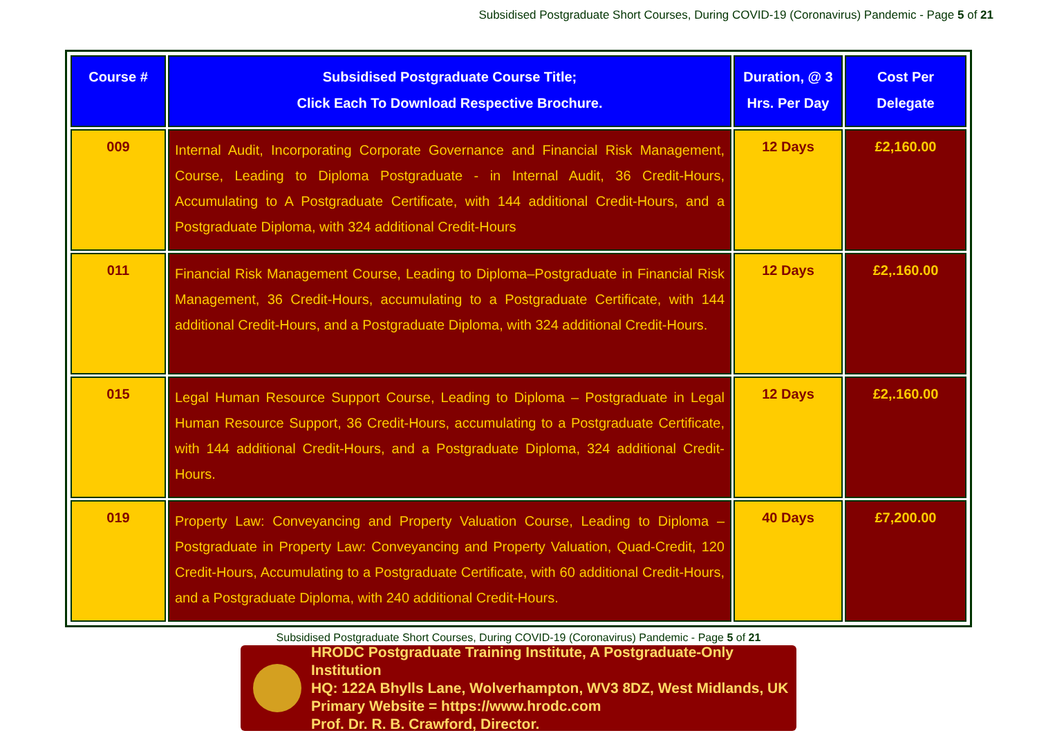Subsidised Postgraduate Short Courses, During COVID-19 (Coronavirus) Pandemic - Page 5 of 21
| Course # | Subsidised Postgraduate Course Title; Click Each To Download Respective Brochure. | Duration, @ 3 Hrs. Per Day | Cost Per Delegate |
| --- | --- | --- | --- |
| 009 | Internal Audit, Incorporating Corporate Governance and Financial Risk Management, Course, Leading to Diploma Postgraduate - in Internal Audit, 36 Credit-Hours, Accumulating to A Postgraduate Certificate, with 144 additional Credit-Hours, and a Postgraduate Diploma, with 324 additional Credit-Hours | 12 Days | £2,160.00 |
| 011 | Financial Risk Management Course, Leading to Diploma–Postgraduate in Financial Risk Management, 36 Credit-Hours, accumulating to a Postgraduate Certificate, with 144 additional Credit-Hours, and a Postgraduate Diploma, with 324 additional Credit-Hours. | 12 Days | £2,.160.00 |
| 015 | Legal Human Resource Support Course, Leading to Diploma – Postgraduate in Legal Human Resource Support, 36 Credit-Hours, accumulating to a Postgraduate Certificate, with 144 additional Credit-Hours, and a Postgraduate Diploma, 324 additional Credit-Hours. | 12 Days | £2,.160.00 |
| 019 | Property Law: Conveyancing and Property Valuation Course, Leading to Diploma – Postgraduate in Property Law: Conveyancing and Property Valuation, Quad-Credit, 120 Credit-Hours, Accumulating to a Postgraduate Certificate, with 60 additional Credit-Hours, and a Postgraduate Diploma, with 240 additional Credit-Hours. | 40 Days | £7,200.00 |
Subsidised Postgraduate Short Courses, During COVID-19 (Coronavirus) Pandemic - Page 5 of 21
HRODC Postgraduate Training Institute, A Postgraduate-Only Institution
HQ: 122A Bhylls Lane, Wolverhampton, WV3 8DZ, West Midlands, UK
Primary Website = https://www.hrodc.com
Prof. Dr. R. B. Crawford, Director.